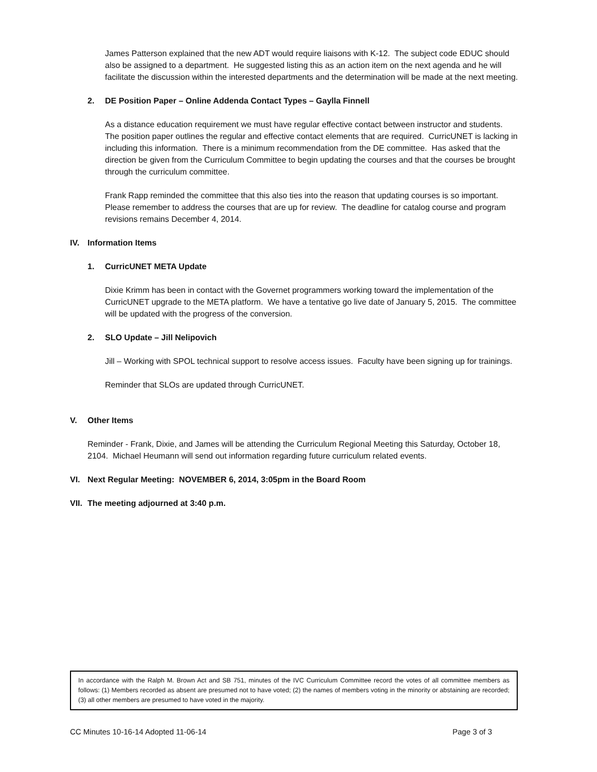James Patterson explained that the new ADT would require liaisons with K-12. The subject code EDUC should also be assigned to a department. He suggested listing this as an action item on the next agenda and he will facilitate the discussion within the interested departments and the determination will be made at the next meeting.
2. DE Position Paper – Online Addenda Contact Types – Gaylla Finnell
As a distance education requirement we must have regular effective contact between instructor and students. The position paper outlines the regular and effective contact elements that are required. CurricUNET is lacking in including this information. There is a minimum recommendation from the DE committee. Has asked that the direction be given from the Curriculum Committee to begin updating the courses and that the courses be brought through the curriculum committee.
Frank Rapp reminded the committee that this also ties into the reason that updating courses is so important. Please remember to address the courses that are up for review. The deadline for catalog course and program revisions remains December 4, 2014.
IV. Information Items
1. CurricUNET META Update
Dixie Krimm has been in contact with the Governet programmers working toward the implementation of the CurricUNET upgrade to the META platform. We have a tentative go live date of January 5, 2015. The committee will be updated with the progress of the conversion.
2. SLO Update – Jill Nelipovich
Jill – Working with SPOL technical support to resolve access issues. Faculty have been signing up for trainings.
Reminder that SLOs are updated through CurricUNET.
V. Other Items
Reminder - Frank, Dixie, and James will be attending the Curriculum Regional Meeting this Saturday, October 18, 2104. Michael Heumann will send out information regarding future curriculum related events.
VI. Next Regular Meeting: NOVEMBER 6, 2014, 3:05pm in the Board Room
VII. The meeting adjourned at 3:40 p.m.
In accordance with the Ralph M. Brown Act and SB 751, minutes of the IVC Curriculum Committee record the votes of all committee members as follows: (1) Members recorded as absent are presumed not to have voted; (2) the names of members voting in the minority or abstaining are recorded; (3) all other members are presumed to have voted in the majority.
CC Minutes 10-16-14 Adopted 11-06-14 Page 3 of 3